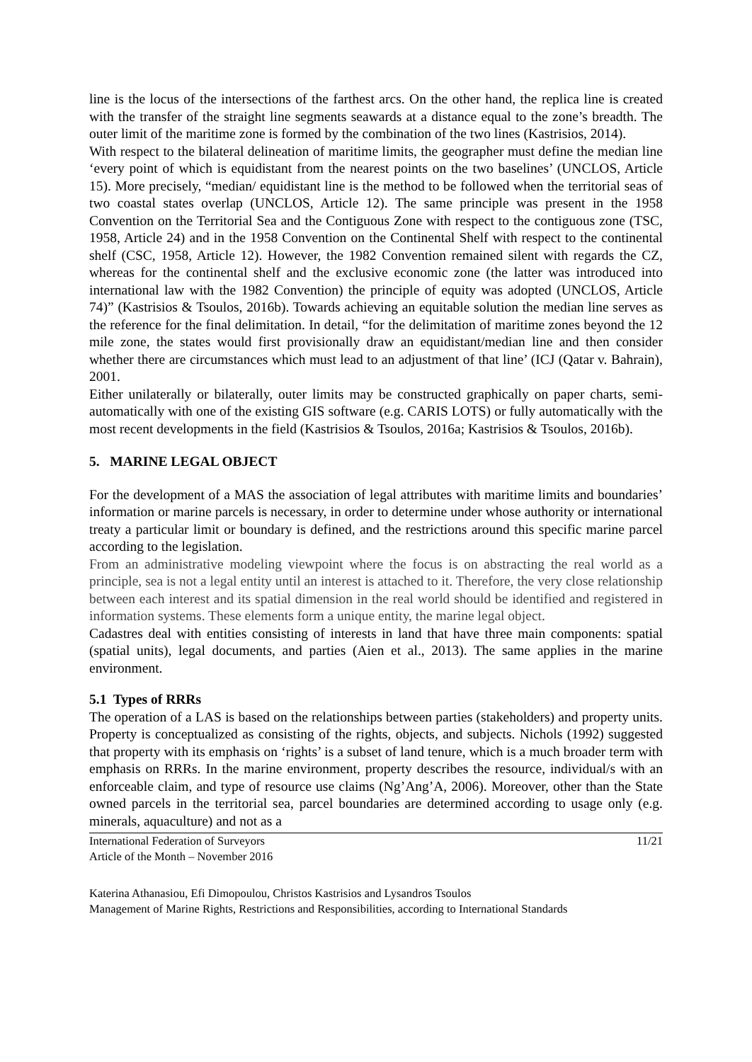line is the locus of the intersections of the farthest arcs. On the other hand, the replica line is created with the transfer of the straight line segments seawards at a distance equal to the zone’s breadth. The outer limit of the maritime zone is formed by the combination of the two lines (Kastrisios, 2014).
With respect to the bilateral delineation of maritime limits, the geographer must define the median line ‘every point of which is equidistant from the nearest points on the two baselines’ (UNCLOS, Article 15). More precisely, “median/ equidistant line is the method to be followed when the territorial seas of two coastal states overlap (UNCLOS, Article 12). The same principle was present in the 1958 Convention on the Territorial Sea and the Contiguous Zone with respect to the contiguous zone (TSC, 1958, Article 24) and in the 1958 Convention on the Continental Shelf with respect to the continental shelf (CSC, 1958, Article 12). However, the 1982 Convention remained silent with regards the CZ, whereas for the continental shelf and the exclusive economic zone (the latter was introduced into international law with the 1982 Convention) the principle of equity was adopted (UNCLOS, Article 74)” (Kastrisios & Tsoulos, 2016b). Towards achieving an equitable solution the median line serves as the reference for the final delimitation. In detail, “for the delimitation of maritime zones beyond the 12 mile zone, the states would first provisionally draw an equidistant/median line and then consider whether there are circumstances which must lead to an adjustment of that line’ (ICJ (Qatar v. Bahrain), 2001.
Either unilaterally or bilaterally, outer limits may be constructed graphically on paper charts, semi-automatically with one of the existing GIS software (e.g. CARIS LOTS) or fully automatically with the most recent developments in the field (Kastrisios & Tsoulos, 2016a; Kastrisios & Tsoulos, 2016b).
5. MARINE LEGAL OBJECT
For the development of a MAS the association of legal attributes with maritime limits and boundaries’ information or marine parcels is necessary, in order to determine under whose authority or international treaty a particular limit or boundary is defined, and the restrictions around this specific marine parcel according to the legislation.
From an administrative modeling viewpoint where the focus is on abstracting the real world as a principle, sea is not a legal entity until an interest is attached to it. Therefore, the very close relationship between each interest and its spatial dimension in the real world should be identified and registered in information systems. These elements form a unique entity, the marine legal object.
Cadastres deal with entities consisting of interests in land that have three main components: spatial (spatial units), legal documents, and parties (Aien et al., 2013). The same applies in the marine environment.
5.1 Types of RRRs
The operation of a LAS is based on the relationships between parties (stakeholders) and property units. Property is conceptualized as consisting of the rights, objects, and subjects. Nichols (1992) suggested that property with its emphasis on ‘rights’ is a subset of land tenure, which is a much broader term with emphasis on RRRs. In the marine environment, property describes the resource, individual/s with an enforceable claim, and type of resource use claims (Ng’Ang’A, 2006). Moreover, other than the State owned parcels in the territorial sea, parcel boundaries are determined according to usage only (e.g. minerals, aquaculture) and not as a
International Federation of Surveyors
Article of the Month – November 2016
11/21
Katerina Athanasiou, Efi Dimopoulou, Christos Kastrisios and Lysandros Tsoulos
Management of Marine Rights, Restrictions and Responsibilities, according to International Standards